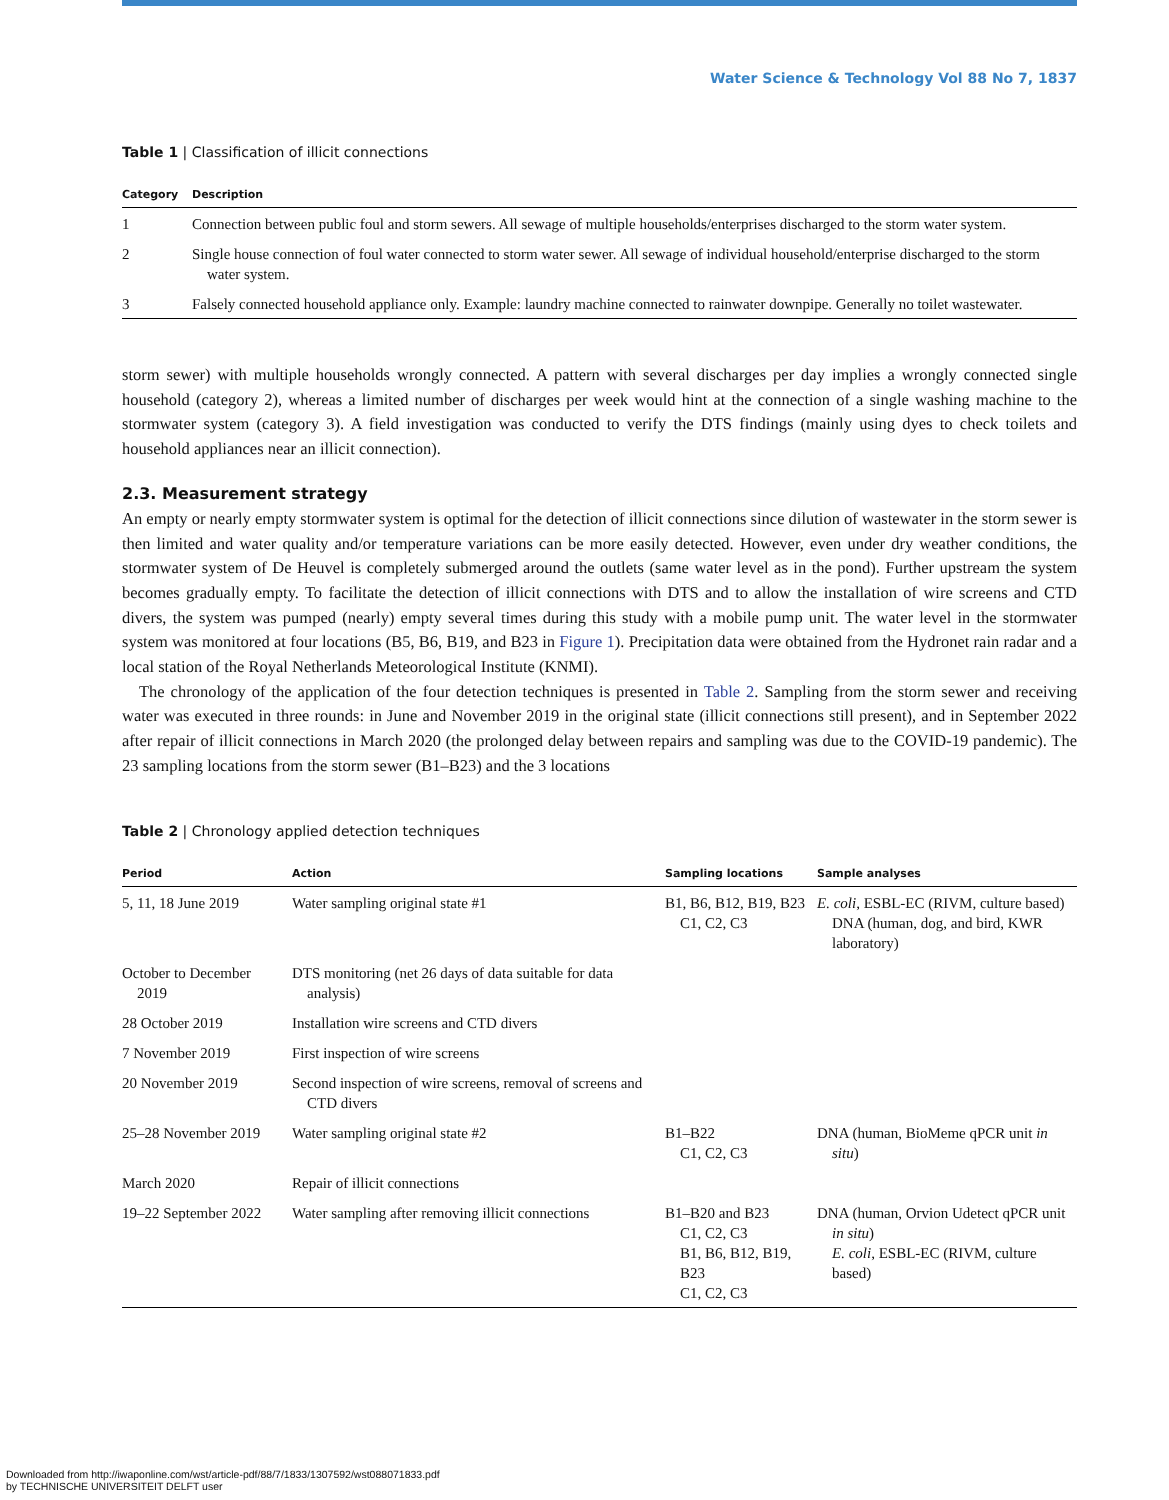Water Science & Technology Vol 88 No 7, 1837
Table 1 | Classification of illicit connections
| Category | Description |
| --- | --- |
| 1 | Connection between public foul and storm sewers. All sewage of multiple households/enterprises discharged to the storm water system. |
| 2 | Single house connection of foul water connected to storm water sewer. All sewage of individual household/enterprise discharged to the storm water system. |
| 3 | Falsely connected household appliance only. Example: laundry machine connected to rainwater downpipe. Generally no toilet wastewater. |
storm sewer) with multiple households wrongly connected. A pattern with several discharges per day implies a wrongly connected single household (category 2), whereas a limited number of discharges per week would hint at the connection of a single washing machine to the stormwater system (category 3). A field investigation was conducted to verify the DTS findings (mainly using dyes to check toilets and household appliances near an illicit connection).
2.3. Measurement strategy
An empty or nearly empty stormwater system is optimal for the detection of illicit connections since dilution of wastewater in the storm sewer is then limited and water quality and/or temperature variations can be more easily detected. However, even under dry weather conditions, the stormwater system of De Heuvel is completely submerged around the outlets (same water level as in the pond). Further upstream the system becomes gradually empty. To facilitate the detection of illicit connections with DTS and to allow the installation of wire screens and CTD divers, the system was pumped (nearly) empty several times during this study with a mobile pump unit. The water level in the stormwater system was monitored at four locations (B5, B6, B19, and B23 in Figure 1). Precipitation data were obtained from the Hydronet rain radar and a local station of the Royal Netherlands Meteorological Institute (KNMI).
The chronology of the application of the four detection techniques is presented in Table 2. Sampling from the storm sewer and receiving water was executed in three rounds: in June and November 2019 in the original state (illicit connections still present), and in September 2022 after repair of illicit connections in March 2020 (the prolonged delay between repairs and sampling was due to the COVID-19 pandemic). The 23 sampling locations from the storm sewer (B1–B23) and the 3 locations
Table 2 | Chronology applied detection techniques
| Period | Action | Sampling locations | Sample analyses |
| --- | --- | --- | --- |
| 5, 11, 18 June 2019 | Water sampling original state #1 | B1, B6, B12, B19, B23 C1, C2, C3 | E. coli , ESBL-EC (RIVM, culture based) DNA (human, dog, and bird, KWR laboratory) |
| October to December 2019 | DTS monitoring (net 26 days of data suitable for data analysis) | | |
| 28 October 2019 | Installation wire screens and CTD divers | | |
| 7 November 2019 | First inspection of wire screens | | |
| 20 November 2019 | Second inspection of wire screens, removal of screens and CTD divers | | |
| 25–28 November 2019 | Water sampling original state #2 | B1–B22 C1, C2, C3 | DNA (human, BioMeme qPCR unit in situ ) |
| March 2020 | Repair of illicit connections | | |
| 19–22 September 2022 | Water sampling after removing illicit connections | B1–B20 and B23 C1, C2, C3 B1, B6, B12, B19, B23 C1, C2, C3 | DNA (human, Orvion Udetect qPCR unit in situ ) E. coli , ESBL-EC (RIVM, culture based) |
Downloaded from http://iwaponline.com/wst/article-pdf/88/7/1833/1307592/wst088071833.pdf
by TECHNISCHE UNIVERSITEIT DELFT user